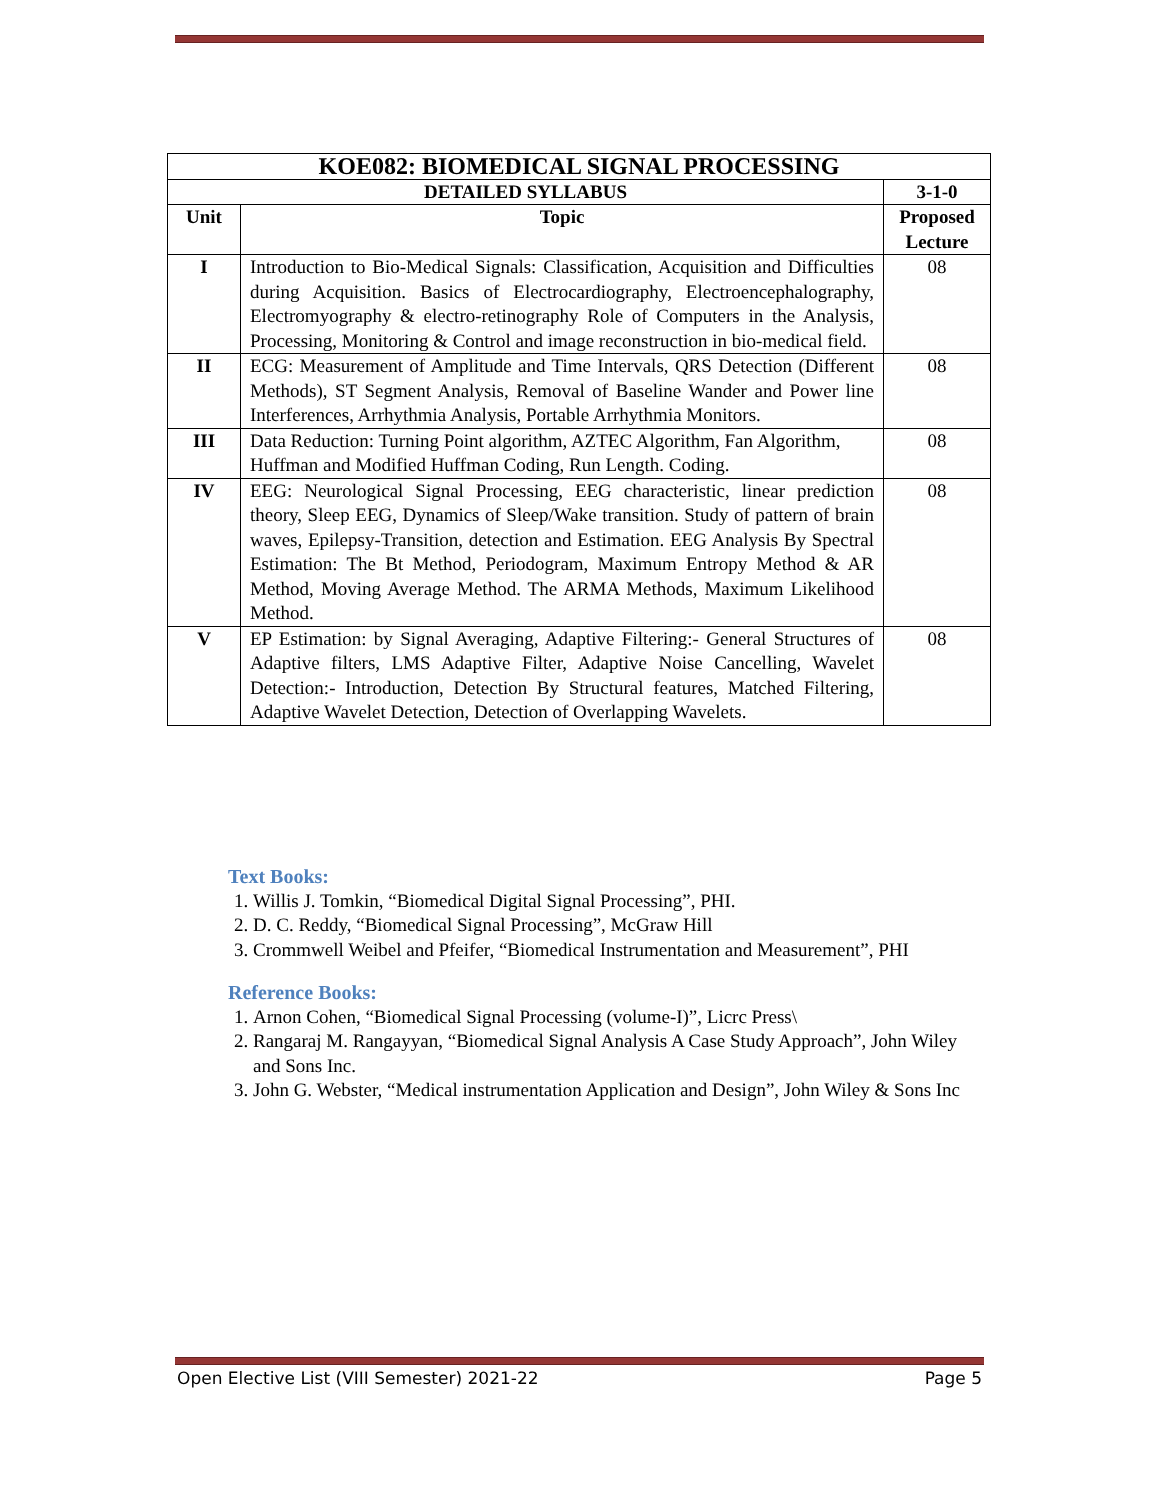| KOE082: BIOMEDICAL SIGNAL PROCESSING | | |
| DETAILED SYLLABUS | | 3-1-0 |
| Unit | Topic | Proposed Lecture |
| I | Introduction to Bio-Medical Signals: Classification, Acquisition and Difficulties during Acquisition. Basics of Electrocardiography, Electroencephalography, Electromyography & electro-retinography Role of Computers in the Analysis, Processing, Monitoring & Control and image reconstruction in bio-medical field. | 08 |
| II | ECG: Measurement of Amplitude and Time Intervals, QRS Detection (Different Methods), ST Segment Analysis, Removal of Baseline Wander and Power line Interferences, Arrhythmia Analysis, Portable Arrhythmia Monitors. | 08 |
| III | Data Reduction: Turning Point algorithm, AZTEC Algorithm, Fan Algorithm, Huffman and Modified Huffman Coding, Run Length. Coding. | 08 |
| IV | EEG: Neurological Signal Processing, EEG characteristic, linear prediction theory, Sleep EEG, Dynamics of Sleep/Wake transition. Study of pattern of brain waves, Epilepsy-Transition, detection and Estimation. EEG Analysis By Spectral Estimation: The Bt Method, Periodogram, Maximum Entropy Method & AR Method, Moving Average Method. The ARMA Methods, Maximum Likelihood Method. | 08 |
| V | EP Estimation: by Signal Averaging, Adaptive Filtering:- General Structures of Adaptive filters, LMS Adaptive Filter, Adaptive Noise Cancelling, Wavelet Detection:- Introduction, Detection By Structural features, Matched Filtering, Adaptive Wavelet Detection, Detection of Overlapping Wavelets. | 08 |
Text Books:
1. Willis J. Tomkin, “Biomedical Digital Signal Processing”, PHI.
2. D. C. Reddy, “Biomedical Signal Processing”, McGraw Hill
3. Crommwell Weibel and Pfeifer, “Biomedical Instrumentation and Measurement”, PHI
Reference Books:
1. Arnon Cohen, “Biomedical Signal Processing (volume-I)”, Licrc Press\
2. Rangaraj M. Rangayyan, “Biomedical Signal Analysis A Case Study Approach”, John Wiley and Sons Inc.
3. John G. Webster, “Medical instrumentation Application and Design”, John Wiley & Sons Inc
Open Elective List (VIII Semester) 2021-22 Page 5